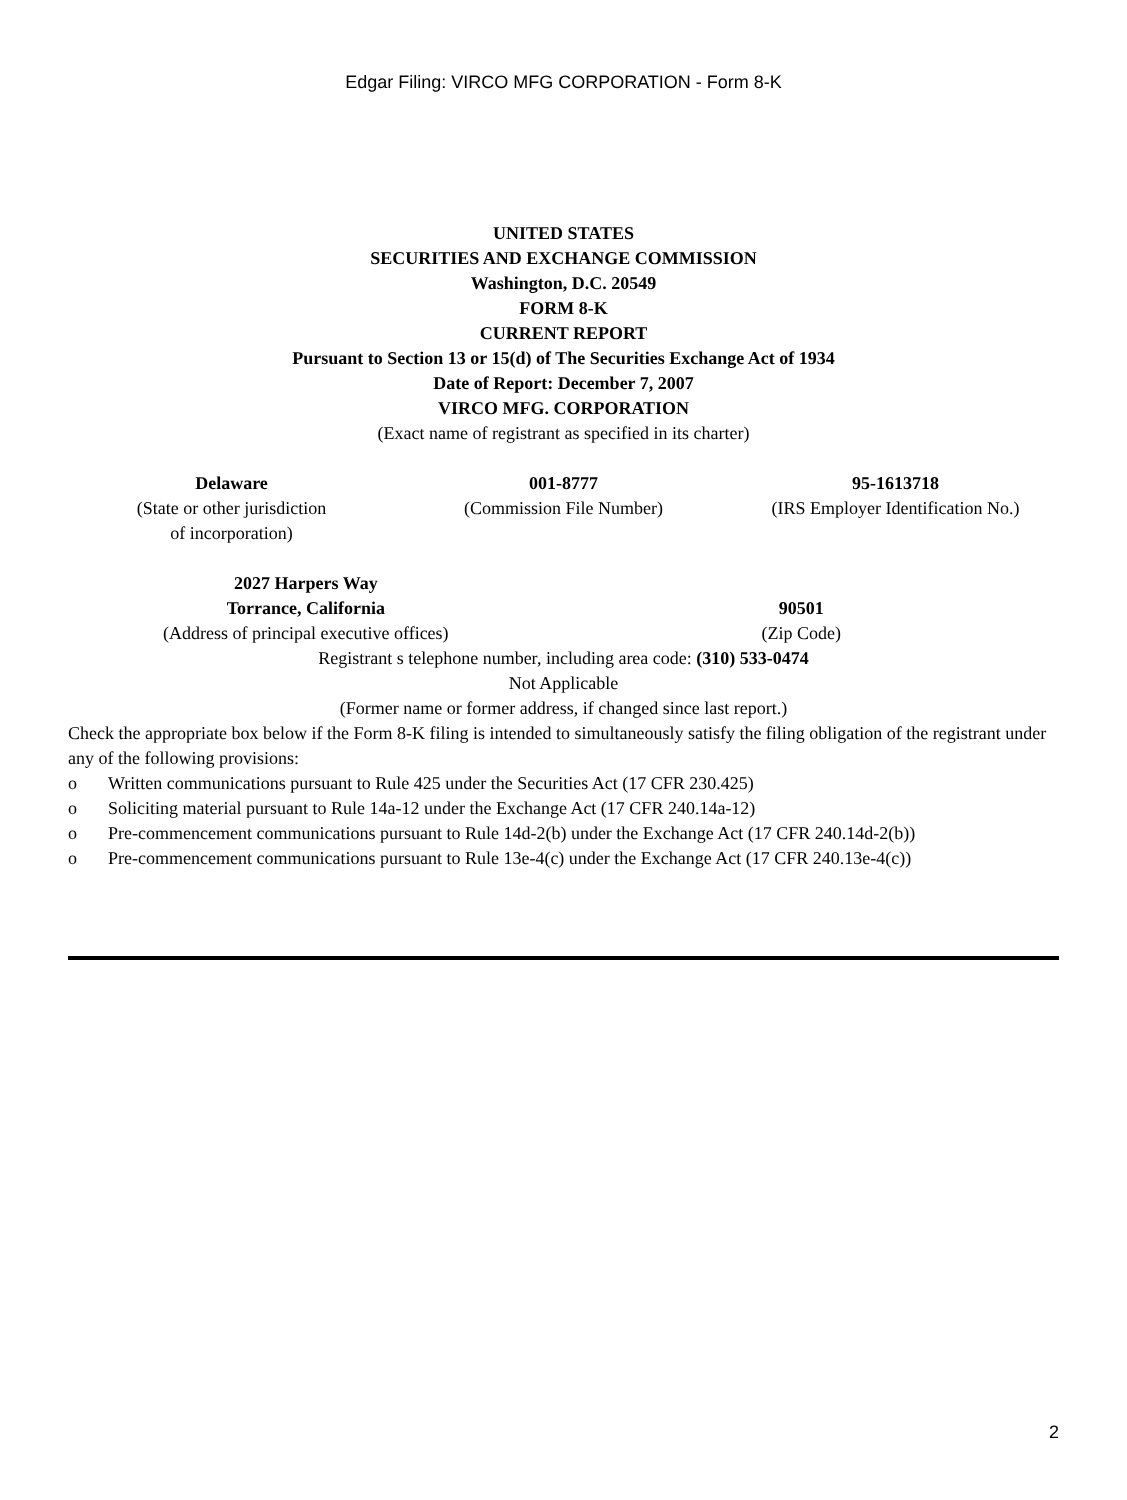Edgar Filing: VIRCO MFG CORPORATION - Form 8-K
UNITED STATES
SECURITIES AND EXCHANGE COMMISSION
Washington, D.C. 20549
FORM 8-K
CURRENT REPORT
Pursuant to Section 13 or 15(d) of The Securities Exchange Act of 1934
Date of Report: December 7, 2007
VIRCO MFG. CORPORATION
(Exact name of registrant as specified in its charter)
| Delaware | 001-8777 | 95-1613718 |
| (State or other jurisdiction of incorporation) | (Commission File Number) | (IRS Employer Identification No.) |
| 2027 Harpers Way Torrance, California | 90501 |
| (Address of principal executive offices) | (Zip Code) |
Registrant s telephone number, including area code: (310) 533-0474
Not Applicable
(Former name or former address, if changed since last report.)
Check the appropriate box below if the Form 8-K filing is intended to simultaneously satisfy the filing obligation of the registrant under any of the following provisions:
o Written communications pursuant to Rule 425 under the Securities Act (17 CFR 230.425)
o Soliciting material pursuant to Rule 14a-12 under the Exchange Act (17 CFR 240.14a-12)
o Pre-commencement communications pursuant to Rule 14d-2(b) under the Exchange Act (17 CFR 240.14d-2(b))
o Pre-commencement communications pursuant to Rule 13e-4(c) under the Exchange Act (17 CFR 240.13e-4(c))
2